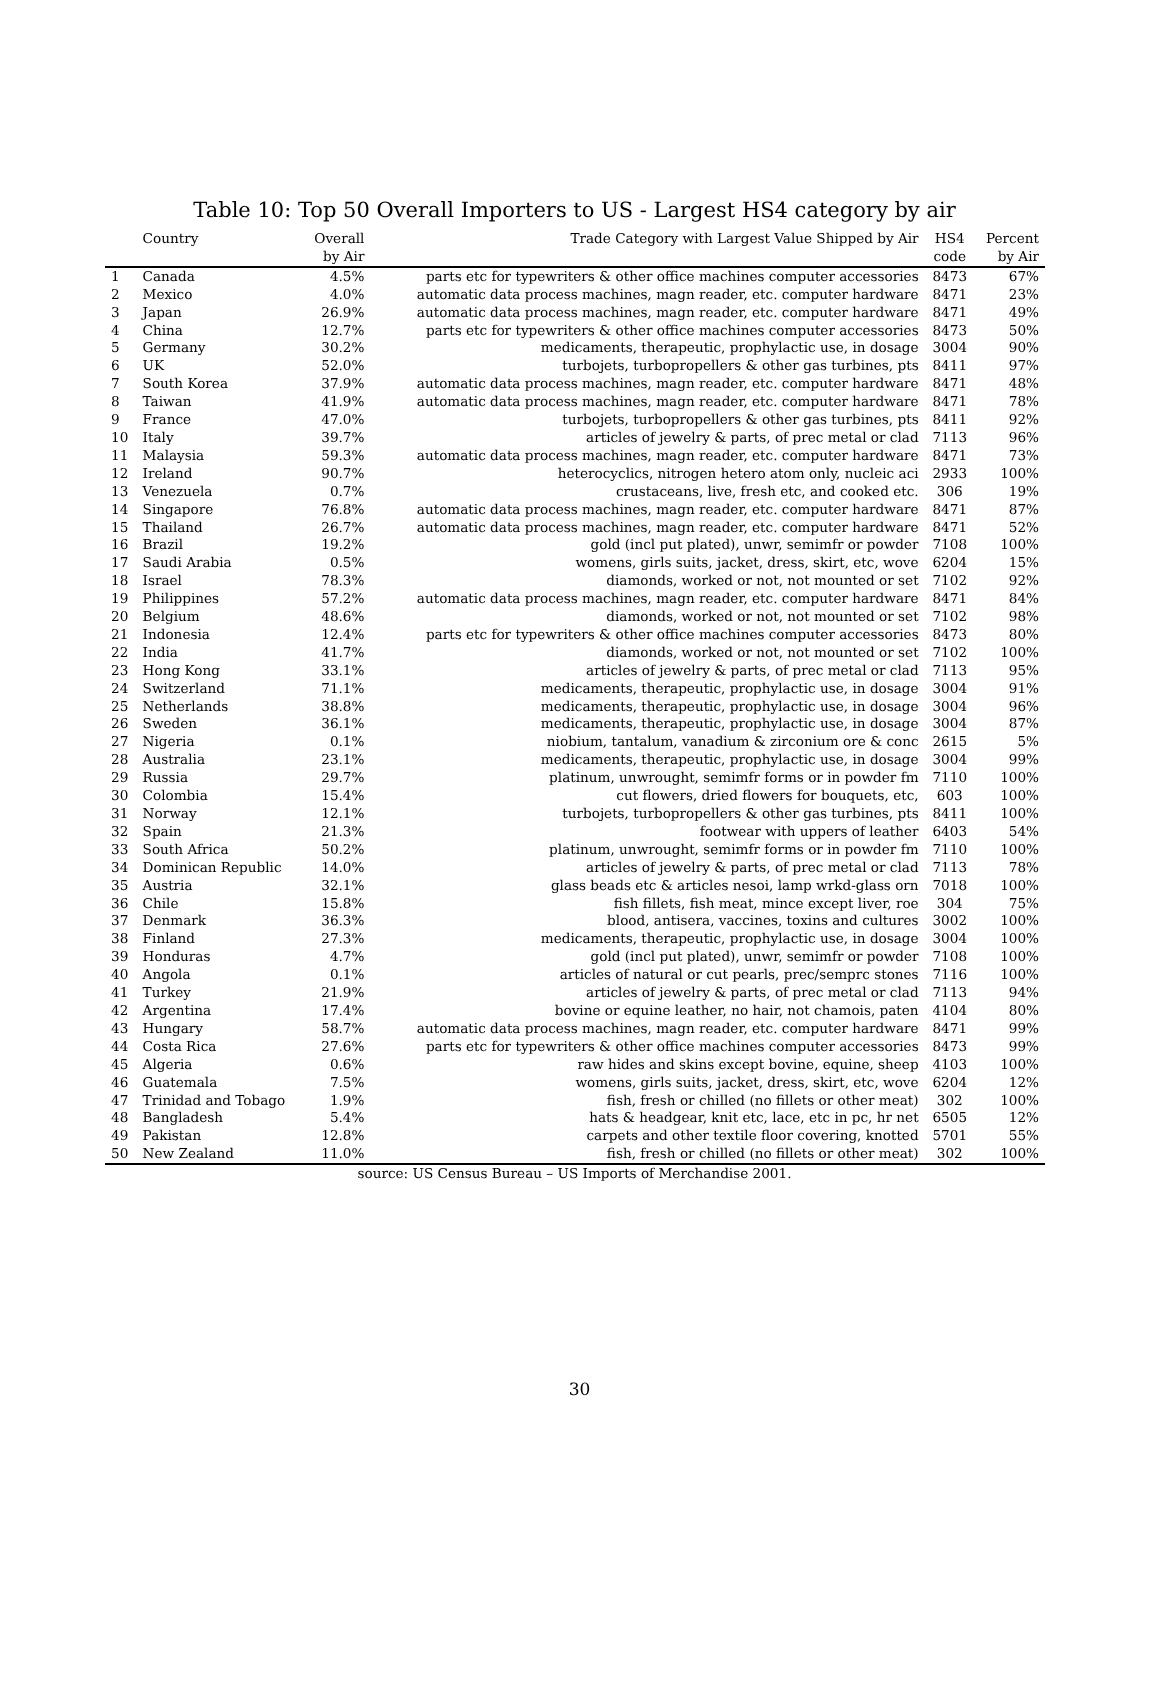Table 10: Top 50 Overall Importers to US - Largest HS4 category by air
| | Country | Overall by Air | Trade Category with Largest Value Shipped by Air | HS4 code | Percent by Air |
| --- | --- | --- | --- | --- | --- |
| 1 | Canada | 4.5% | parts etc for typewriters & other office machines computer accessories | 8473 | 67% |
| 2 | Mexico | 4.0% | automatic data process machines, magn reader, etc. computer hardware | 8471 | 23% |
| 3 | Japan | 26.9% | automatic data process machines, magn reader, etc. computer hardware | 8471 | 49% |
| 4 | China | 12.7% | parts etc for typewriters & other office machines computer accessories | 8473 | 50% |
| 5 | Germany | 30.2% | medicaments, therapeutic, prophylactic use, in dosage | 3004 | 90% |
| 6 | UK | 52.0% | turbojets, turbopropellers & other gas turbines, pts | 8411 | 97% |
| 7 | South Korea | 37.9% | automatic data process machines, magn reader, etc. computer hardware | 8471 | 48% |
| 8 | Taiwan | 41.9% | automatic data process machines, magn reader, etc. computer hardware | 8471 | 78% |
| 9 | France | 47.0% | turbojets, turbopropellers & other gas turbines, pts | 8411 | 92% |
| 10 | Italy | 39.7% | articles of jewelry & parts, of prec metal or clad | 7113 | 96% |
| 11 | Malaysia | 59.3% | automatic data process machines, magn reader, etc. computer hardware | 8471 | 73% |
| 12 | Ireland | 90.7% | heterocyclics, nitrogen hetero atom only, nucleic aci | 2933 | 100% |
| 13 | Venezuela | 0.7% | crustaceans, live, fresh etc, and cooked etc. | 306 | 19% |
| 14 | Singapore | 76.8% | automatic data process machines, magn reader, etc. computer hardware | 8471 | 87% |
| 15 | Thailand | 26.7% | automatic data process machines, magn reader, etc. computer hardware | 8471 | 52% |
| 16 | Brazil | 19.2% | gold (incl put plated), unwr, semimfr or powder | 7108 | 100% |
| 17 | Saudi Arabia | 0.5% | womens, girls suits, jacket, dress, skirt, etc, wove | 6204 | 15% |
| 18 | Israel | 78.3% | diamonds, worked or not, not mounted or set | 7102 | 92% |
| 19 | Philippines | 57.2% | automatic data process machines, magn reader, etc. computer hardware | 8471 | 84% |
| 20 | Belgium | 48.6% | diamonds, worked or not, not mounted or set | 7102 | 98% |
| 21 | Indonesia | 12.4% | parts etc for typewriters & other office machines computer accessories | 8473 | 80% |
| 22 | India | 41.7% | diamonds, worked or not, not mounted or set | 7102 | 100% |
| 23 | Hong Kong | 33.1% | articles of jewelry & parts, of prec metal or clad | 7113 | 95% |
| 24 | Switzerland | 71.1% | medicaments, therapeutic, prophylactic use, in dosage | 3004 | 91% |
| 25 | Netherlands | 38.8% | medicaments, therapeutic, prophylactic use, in dosage | 3004 | 96% |
| 26 | Sweden | 36.1% | medicaments, therapeutic, prophylactic use, in dosage | 3004 | 87% |
| 27 | Nigeria | 0.1% | niobium, tantalum, vanadium & zirconium ore & conc | 2615 | 5% |
| 28 | Australia | 23.1% | medicaments, therapeutic, prophylactic use, in dosage | 3004 | 99% |
| 29 | Russia | 29.7% | platinum, unwrought, semimfr forms or in powder fm | 7110 | 100% |
| 30 | Colombia | 15.4% | cut flowers, dried flowers for bouquets, etc, | 603 | 100% |
| 31 | Norway | 12.1% | turbojets, turbopropellers & other gas turbines, pts | 8411 | 100% |
| 32 | Spain | 21.3% | footwear with uppers of leather | 6403 | 54% |
| 33 | South Africa | 50.2% | platinum, unwrought, semimfr forms or in powder fm | 7110 | 100% |
| 34 | Dominican Republic | 14.0% | articles of jewelry & parts, of prec metal or clad | 7113 | 78% |
| 35 | Austria | 32.1% | glass beads etc & articles nesoi, lamp wrkd-glass orn | 7018 | 100% |
| 36 | Chile | 15.8% | fish fillets, fish meat, mince except liver, roe | 304 | 75% |
| 37 | Denmark | 36.3% | blood, antisera, vaccines, toxins and cultures | 3002 | 100% |
| 38 | Finland | 27.3% | medicaments, therapeutic, prophylactic use, in dosage | 3004 | 100% |
| 39 | Honduras | 4.7% | gold (incl put plated), unwr, semimfr or powder | 7108 | 100% |
| 40 | Angola | 0.1% | articles of natural or cut pearls, prec/semprc stones | 7116 | 100% |
| 41 | Turkey | 21.9% | articles of jewelry & parts, of prec metal or clad | 7113 | 94% |
| 42 | Argentina | 17.4% | bovine or equine leather, no hair, not chamois, paten | 4104 | 80% |
| 43 | Hungary | 58.7% | automatic data process machines, magn reader, etc. computer hardware | 8471 | 99% |
| 44 | Costa Rica | 27.6% | parts etc for typewriters & other office machines computer accessories | 8473 | 99% |
| 45 | Algeria | 0.6% | raw hides and skins except bovine, equine, sheep | 4103 | 100% |
| 46 | Guatemala | 7.5% | womens, girls suits, jacket, dress, skirt, etc, wove | 6204 | 12% |
| 47 | Trinidad and Tobago | 1.9% | fish, fresh or chilled (no fillets or other meat) | 302 | 100% |
| 48 | Bangladesh | 5.4% | hats & headgear, knit etc, lace, etc in pc, hr net | 6505 | 12% |
| 49 | Pakistan | 12.8% | carpets and other textile floor covering, knotted | 5701 | 55% |
| 50 | New Zealand | 11.0% | fish, fresh or chilled (no fillets or other meat) | 302 | 100% |
source: US Census Bureau – US Imports of Merchandise 2001.
30